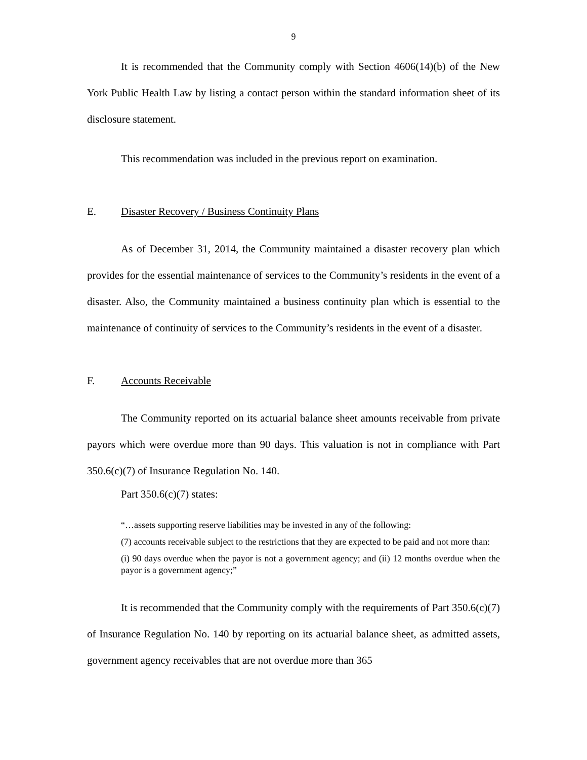9
It is recommended that the Community comply with Section 4606(14)(b) of the New York Public Health Law by listing a contact person within the standard information sheet of its disclosure statement.
This recommendation was included in the previous report on examination.
E. Disaster Recovery / Business Continuity Plans
As of December 31, 2014, the Community maintained a disaster recovery plan which provides for the essential maintenance of services to the Community’s residents in the event of a disaster. Also, the Community maintained a business continuity plan which is essential to the maintenance of continuity of services to the Community’s residents in the event of a disaster.
F. Accounts Receivable
The Community reported on its actuarial balance sheet amounts receivable from private payors which were overdue more than 90 days. This valuation is not in compliance with Part 350.6(c)(7) of Insurance Regulation No. 140.
Part 350.6(c)(7) states:
“…assets supporting reserve liabilities may be invested in any of the following:
(7) accounts receivable subject to the restrictions that they are expected to be paid and not more than:
(i) 90 days overdue when the payor is not a government agency; and (ii) 12 months overdue when the payor is a government agency;”
It is recommended that the Community comply with the requirements of Part 350.6(c)(7) of Insurance Regulation No. 140 by reporting on its actuarial balance sheet, as admitted assets, government agency receivables that are not overdue more than 365